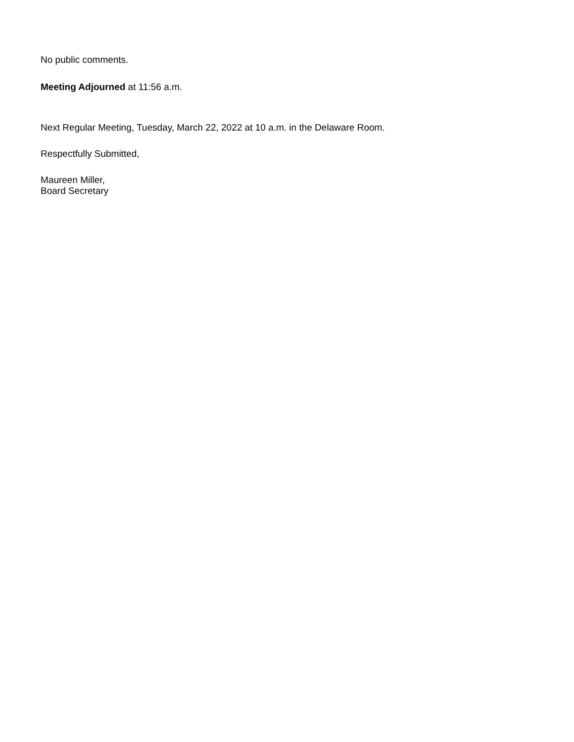No public comments.
Meeting Adjourned at 11:56 a.m.
Next Regular Meeting, Tuesday, March 22, 2022 at 10 a.m. in the Delaware Room.
Respectfully Submitted,
Maureen Miller,
Board Secretary